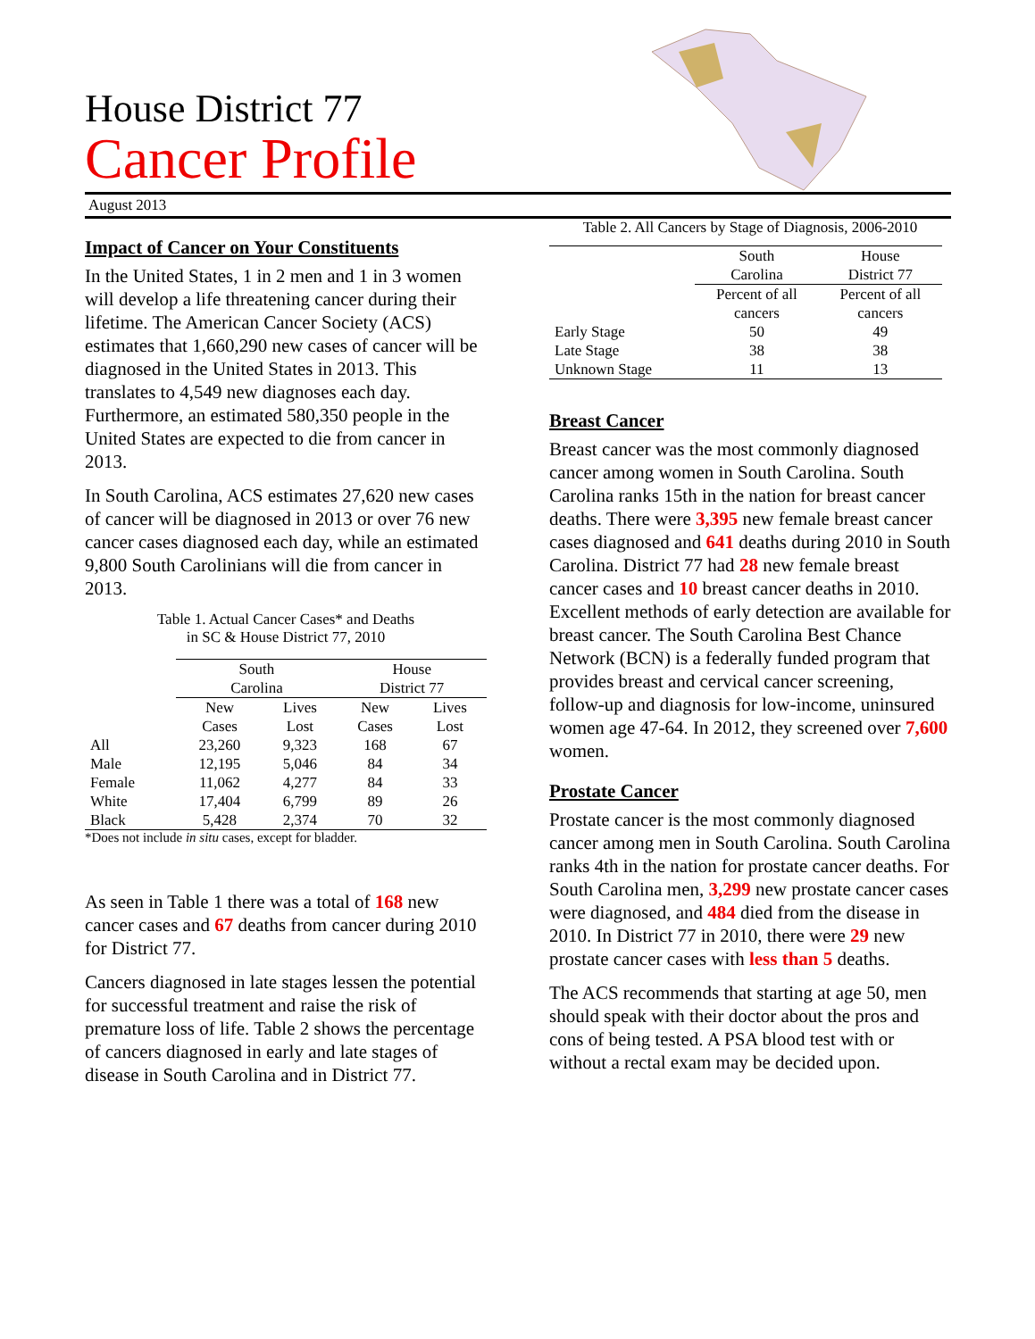House District 77
Cancer Profile
August 2013
Impact of Cancer on Your Constituents
In the United States, 1 in 2 men and 1 in 3 women will develop a life threatening cancer during their lifetime. The American Cancer Society (ACS) estimates that 1,660,290 new cases of cancer will be diagnosed in the United States in 2013. This translates to 4,549 new diagnoses each day. Furthermore, an estimated 580,350 people in the United States are expected to die from cancer in 2013.
In South Carolina, ACS estimates 27,620 new cases of cancer will be diagnosed in 2013 or over 76 new cancer cases diagnosed each day, while an estimated 9,800 South Carolinians will die from cancer in 2013.
Table 1. Actual Cancer Cases* and Deaths
in SC & House District 77, 2010
| | South Carolina | | House District 77 | |
| --- | --- | --- | --- | --- |
| | New Cases | Lives Lost | New Cases | Lives Lost |
| All | 23,260 | 9,323 | 168 | 67 |
| Male | 12,195 | 5,046 | 84 | 34 |
| Female | 11,062 | 4,277 | 84 | 33 |
| White | 17,404 | 6,799 | 89 | 26 |
| Black | 5,428 | 2,374 | 70 | 32 |
*Does not include in situ cases, except for bladder.
As seen in Table 1 there was a total of 168 new cancer cases and 67 deaths from cancer during 2010 for District 77.
Cancers diagnosed in late stages lessen the potential for successful treatment and raise the risk of premature loss of life. Table 2 shows the percentage of cancers diagnosed in early and late stages of disease in South Carolina and in District 77.
Table 2. All Cancers by Stage of Diagnosis, 2006-2010
| | South Carolina | House District 77 |
| --- | --- | --- |
| | Percent of all cancers | Percent of all cancers |
| Early Stage | 50 | 49 |
| Late Stage | 38 | 38 |
| Unknown Stage | 11 | 13 |
Breast Cancer
Breast cancer was the most commonly diagnosed cancer among women in South Carolina. South Carolina ranks 15th in the nation for breast cancer deaths. There were 3,395 new female breast cancer cases diagnosed and 641 deaths during 2010 in South Carolina. District 77 had 28 new female breast cancer cases and 10 breast cancer deaths in 2010.
Excellent methods of early detection are available for breast cancer. The South Carolina Best Chance Network (BCN) is a federally funded program that provides breast and cervical cancer screening, follow-up and diagnosis for low-income, uninsured women age 47-64. In 2012, they screened over 7,600 women.
Prostate Cancer
Prostate cancer is the most commonly diagnosed cancer among men in South Carolina. South Carolina ranks 4th in the nation for prostate cancer deaths. For South Carolina men, 3,299 new prostate cancer cases were diagnosed, and 484 died from the disease in 2010. In District 77 in 2010, there were 29 new prostate cancer cases with less than 5 deaths.
The ACS recommends that starting at age 50, men should speak with their doctor about the pros and cons of being tested. A PSA blood test with or without a rectal exam may be decided upon.